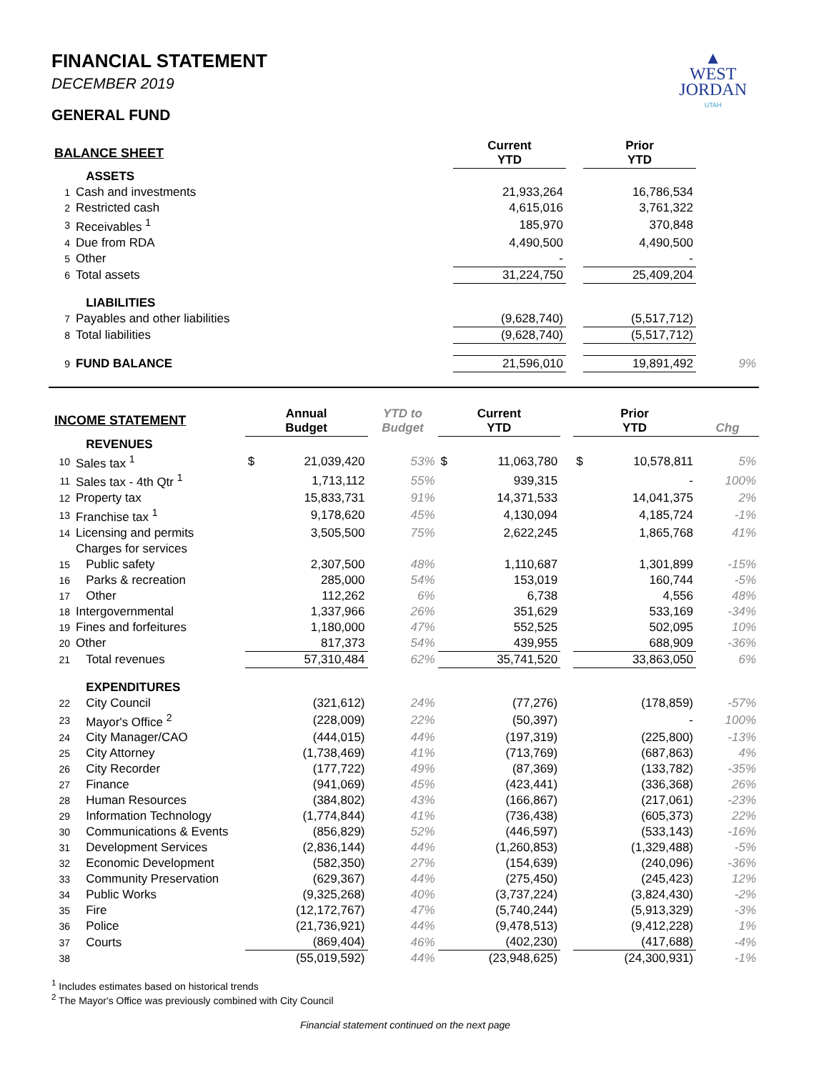FINANCIAL STATEMENT
DECEMBER 2019
GENERAL FUND
▲
WEST
JORDAN
UTAH
| BALANCE SHEET | | | Current YTD | | Prior YTD | |
| --- | --- | --- | --- | --- | --- | --- |
| | ASSETS | | | | | |
| 1 | Cash and investments | | 21,933,264 | | 16,786,534 | |
| 2 | Restricted cash | | 4,615,016 | | 3,761,322 | |
| 3 | Receivables <sup>1</sup> | | 185,970 | | 370,848 | |
| 4 | Due from RDA | | 4,490,500 | | 4,490,500 | |
| 5 | Other | | - | | - | |
| 6 | Total assets | | 31,224,750 | | 25,409,204 | |
| | LIABILITIES | | | | | |
| 7 | Payables and other liabilities | | (9,628,740) | | (5,517,712) | |
| 8 | Total liabilities | | (9,628,740) | | (5,517,712) | |
| 9 | FUND BALANCE | | 21,596,010 | | 19,891,492 | 9% |
| INCOME STATEMENT | | Annual Budget | | YTD to Budget | Current YTD | | | Prior YTD | | Chg |
| --- | --- | --- | --- | --- | --- | --- | --- | --- | --- | --- |
| | REVENUES | | | | | | | | | |
| 10 | Sales tax <sup>1</sup> | $ | 21,039,420 | 53% | $ | 11,063,780 | | $ | 10,578,811 | 5% |
| 11 | Sales tax - 4th Qtr <sup>1</sup> | | 1,713,112 | 55% | | 939,315 | | | - | 100% |
| 12 | Property tax | | 15,833,731 | 91% | | 14,371,533 | | | 14,041,375 | 2% |
| 13 | Franchise tax <sup>1</sup> | | 9,178,620 | 45% | | 4,130,094 | | | 4,185,724 | -1% |
| 14 | Licensing and permits | | 3,505,500 | 75% | | 2,622,245 | | | 1,865,768 | 41% |
| | Charges for services | | | | | | | | | |
| 15 | Public safety | | 2,307,500 | 48% | | 1,110,687 | | | 1,301,899 | -15% |
| 16 | Parks & recreation | | 285,000 | 54% | | 153,019 | | | 160,744 | -5% |
| 17 | Other | | 112,262 | 6% | | 6,738 | | | 4,556 | 48% |
| 18 | Intergovernmental | | 1,337,966 | 26% | | 351,629 | | | 533,169 | -34% |
| 19 | Fines and forfeitures | | 1,180,000 | 47% | | 552,525 | | | 502,095 | 10% |
| 20 | Other | | 817,373 | 54% | | 439,955 | | | 688,909 | -36% |
| 21 | Total revenues | | 57,310,484 | 62% | | 35,741,520 | | | 33,863,050 | 6% |
| | EXPENDITURES | | | | | | | | | |
| 22 | City Council | | (321,612) | 24% | | (77,276) | | | (178,859) | -57% |
| 23 | Mayor's Office <sup>2</sup> | | (228,009) | 22% | | (50,397) | | | - | 100% |
| 24 | City Manager/CAO | | (444,015) | 44% | | (197,319) | | | (225,800) | -13% |
| 25 | City Attorney | | (1,738,469) | 41% | | (713,769) | | | (687,863) | 4% |
| 26 | City Recorder | | (177,722) | 49% | | (87,369) | | | (133,782) | -35% |
| 27 | Finance | | (941,069) | 45% | | (423,441) | | | (336,368) | 26% |
| 28 | Human Resources | | (384,802) | 43% | | (166,867) | | | (217,061) | -23% |
| 29 | Information Technology | | (1,774,844) | 41% | | (736,438) | | | (605,373) | 22% |
| 30 | Communications & Events | | (856,829) | 52% | | (446,597) | | | (533,143) | -16% |
| 31 | Development Services | | (2,836,144) | 44% | | (1,260,853) | | | (1,329,488) | -5% |
| 32 | Economic Development | | (582,350) | 27% | | (154,639) | | | (240,096) | -36% |
| 33 | Community Preservation | | (629,367) | 44% | | (275,450) | | | (245,423) | 12% |
| 34 | Public Works | | (9,325,268) | 40% | | (3,737,224) | | | (3,824,430) | -2% |
| 35 | Fire | | (12,172,767) | 47% | | (5,740,244) | | | (5,913,329) | -3% |
| 36 | Police | | (21,736,921) | 44% | | (9,478,513) | | | (9,412,228) | 1% |
| 37 | Courts | | (869,404) | 46% | | (402,230) | | | (417,688) | -4% |
| 38 | | | (55,019,592) | 44% | | (23,948,625) | | | (24,300,931) | -1% |
<sup>1</sup> Includes estimates based on historical trends
<sup>2</sup> The Mayor's Office was previously combined with City Council
Financial statement continued on the next page